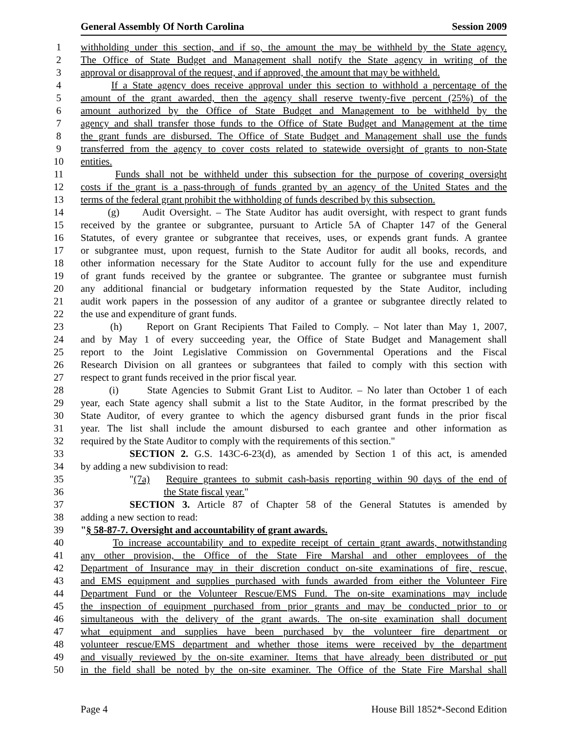General Assembly Of North Carolina Session 2009
1 withholding under this section, and if so, the amount the may be withheld by the State agency.
2 The Office of State Budget and Management shall notify the State agency in writing of the
3 approval or disapproval of the request, and if approved, the amount that may be withheld.
4 If a State agency does receive approval under this section to withhold a percentage of the
5 amount of the grant awarded, then the agency shall reserve twenty-five percent (25%) of the
6 amount authorized by the Office of State Budget and Management to be withheld by the
7 agency and shall transfer those funds to the Office of State Budget and Management at the time
8 the grant funds are disbursed. The Office of State Budget and Management shall use the funds
9 transferred from the agency to cover costs related to statewide oversight of grants to non-State
10 entities.
11 Funds shall not be withheld under this subsection for the purpose of covering oversight
12 costs if the grant is a pass-through of funds granted by an agency of the United States and the
13 terms of the federal grant prohibit the withholding of funds described by this subsection.
14 (g) Audit Oversight. – The State Auditor has audit oversight, with respect to grant funds
15 received by the grantee or subgrantee, pursuant to Article 5A of Chapter 147 of the General
16 Statutes, of every grantee or subgrantee that receives, uses, or expends grant funds. A grantee
17 or subgrantee must, upon request, furnish to the State Auditor for audit all books, records, and
18 other information necessary for the State Auditor to account fully for the use and expenditure
19 of grant funds received by the grantee or subgrantee. The grantee or subgrantee must furnish
20 any additional financial or budgetary information requested by the State Auditor, including
21 audit work papers in the possession of any auditor of a grantee or subgrantee directly related to
22 the use and expenditure of grant funds.
23 (h) Report on Grant Recipients That Failed to Comply. – Not later than May 1, 2007,
24 and by May 1 of every succeeding year, the Office of State Budget and Management shall
25 report to the Joint Legislative Commission on Governmental Operations and the Fiscal
26 Research Division on all grantees or subgrantees that failed to comply with this section with
27 respect to grant funds received in the prior fiscal year.
28 (i) State Agencies to Submit Grant List to Auditor. – No later than October 1 of each
29 year, each State agency shall submit a list to the State Auditor, in the format prescribed by the
30 State Auditor, of every grantee to which the agency disbursed grant funds in the prior fiscal
31 year. The list shall include the amount disbursed to each grantee and other information as
32 required by the State Auditor to comply with the requirements of this section."
33 SECTION 2. G.S. 143C-6-23(d), as amended by Section 1 of this act, is amended
34 by adding a new subdivision to read:
35 "(7a) Require grantees to submit cash-basis reporting within 90 days of the end of
36 the State fiscal year."
37 SECTION 3. Article 87 of Chapter 58 of the General Statutes is amended by
38 adding a new section to read:
39 "§ 58-87-7. Oversight and accountability of grant awards.
40 To increase accountability and to expedite receipt of certain grant awards, notwithstanding
41 any other provision, the Office of the State Fire Marshal and other employees of the
42 Department of Insurance may in their discretion conduct on-site examinations of fire, rescue,
43 and EMS equipment and supplies purchased with funds awarded from either the Volunteer Fire
44 Department Fund or the Volunteer Rescue/EMS Fund. The on-site examinations may include
45 the inspection of equipment purchased from prior grants and may be conducted prior to or
46 simultaneous with the delivery of the grant awards. The on-site examination shall document
47 what equipment and supplies have been purchased by the volunteer fire department or
48 volunteer rescue/EMS department and whether those items were received by the department
49 and visually reviewed by the on-site examiner. Items that have already been distributed or put
50 in the field shall be noted by the on-site examiner. The Office of the State Fire Marshal shall
Page 4 House Bill 1852*-Second Edition